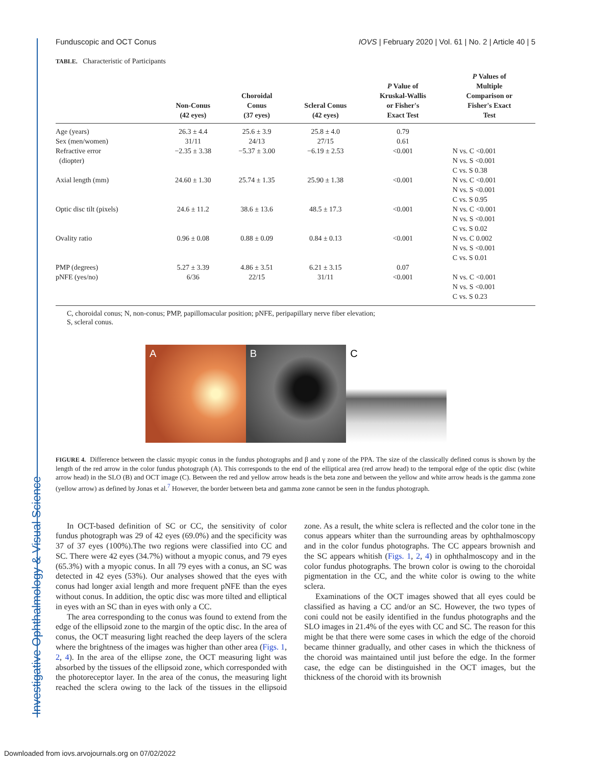Investigative Ophthalmology & Visual Science
Funduscopic and OCT Conus IOVS | February 2020 | Vol. 61 | No. 2 | Article 40 | 5
TABLE. Characteristic of Participants
| | Non-Conus (42 eyes) | Choroidal Conus (37 eyes) | Scleral Conus (42 eyes) | P Value of Kruskal-Wallis or Fisher's Exact Test | P Values of Multiple Comparison or Fisher's Exact Test |
| --- | --- | --- | --- | --- | --- |
| Age (years) | 26.3 ± 4.4 | 25.6 ± 3.9 | 25.8 ± 4.0 | 0.79 | |
| Sex (men/women) | 31/11 | 24/13 | 27/15 | 0.61 | |
| Refractive error (diopter) | −2.35 ± 3.38 | −5.37 ± 3.00 | −6.19 ± 2.53 | <0.001 | N vs. C <0.001 N vs. S <0.001 C vs. S 0.38 |
| Axial length (mm) | 24.60 ± 1.30 | 25.74 ± 1.35 | 25.90 ± 1.38 | <0.001 | N vs. C <0.001 N vs. S <0.001 C vs. S 0.95 |
| Optic disc tilt (pixels) | 24.6 ± 11.2 | 38.6 ± 13.6 | 48.5 ± 17.3 | <0.001 | N vs. C <0.001 N vs. S <0.001 C vs. S 0.02 |
| Ovality ratio | 0.96 ± 0.08 | 0.88 ± 0.09 | 0.84 ± 0.13 | <0.001 | N vs. C 0.002 N vs. S <0.001 C vs. S 0.01 |
| PMP (degrees) | 5.27 ± 3.39 | 4.86 ± 3.51 | 6.21 ± 3.15 | 0.07 | |
| pNFE (yes/no) | 6/36 | 22/15 | 31/11 | <0.001 | N vs. C <0.001 N vs. S <0.001 C vs. S 0.23 |
C, choroidal conus; N, non-conus; PMP, papillomacular position; pNFE, peripapillary nerve fiber elevation;
S, scleral conus.
A B C
FIGURE 4. Difference between the classic myopic conus in the fundus photographs and β and γ zone of the PPA. The size of the classically defined conus is shown by the length of the red arrow in the color fundus photograph (A). This corresponds to the end of the elliptical area (red arrow head) to the temporal edge of the optic disc (white arrow head) in the SLO (B) and OCT image (C). Between the red and yellow arrow heads is the beta zone and between the yellow and white arrow heads is the gamma zone (yellow arrow) as defined by Jonas et al.<sup>7</sup> However, the border between beta and gamma zone cannot be seen in the fundus photograph.
In OCT-based definition of SC or CC, the sensitivity of color fundus photograph was 29 of 42 eyes (69.0%) and the specificity was 37 of 37 eyes (100%).The two regions were classified into CC and SC. There were 42 eyes (34.7%) without a myopic conus, and 79 eyes (65.3%) with a myopic conus. In all 79 eyes with a conus, an SC was detected in 42 eyes (53%). Our analyses showed that the eyes with conus had longer axial length and more frequent pNFE than the eyes without conus. In addition, the optic disc was more tilted and elliptical in eyes with an SC than in eyes with only a CC.
The area corresponding to the conus was found to extend from the edge of the ellipsoid zone to the margin of the optic disc. In the area of conus, the OCT measuring light reached the deep layers of the sclera where the brightness of the images was higher than other area (Figs. 1, 2, 4). In the area of the ellipse zone, the OCT measuring light was absorbed by the tissues of the ellipsoid zone, which corresponded with the photoreceptor layer. In the area of the conus, the measuring light reached the sclera owing to the lack of the tissues in the ellipsoid zone. As a result, the white sclera is reflected and the color tone in the conus appears whiter than the surrounding areas by ophthalmoscopy and in the color fundus photographs. The CC appears brownish and the SC appears whitish (Figs. 1, 2, 4) in ophthalmoscopy and in the color fundus photographs. The brown color is owing to the choroidal pigmentation in the CC, and the white color is owing to the white sclera.
Examinations of the OCT images showed that all eyes could be classified as having a CC and/or an SC. However, the two types of coni could not be easily identified in the fundus photographs and the SLO images in 21.4% of the eyes with CC and SC. The reason for this might be that there were some cases in which the edge of the choroid became thinner gradually, and other cases in which the thickness of the choroid was maintained until just before the edge. In the former case, the edge can be distinguished in the OCT images, but the thickness of the choroid with its brownish
Downloaded from iovs.arvojournals.org on 07/02/2022